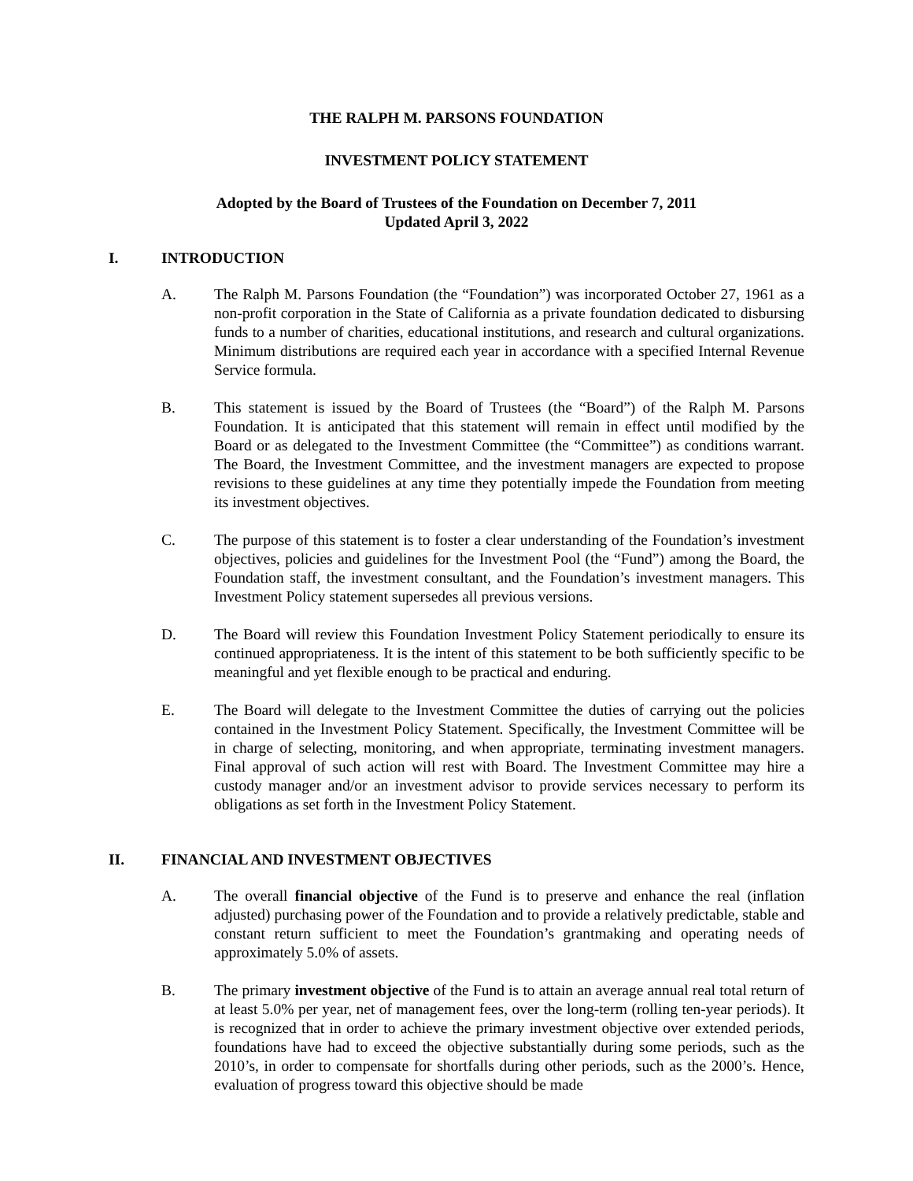THE RALPH M. PARSONS FOUNDATION
INVESTMENT POLICY STATEMENT
Adopted by the Board of Trustees of the Foundation on December 7, 2011
Updated April 3, 2022
I. INTRODUCTION
A. The Ralph M. Parsons Foundation (the “Foundation”) was incorporated October 27, 1961 as a non-profit corporation in the State of California as a private foundation dedicated to disbursing funds to a number of charities, educational institutions, and research and cultural organizations. Minimum distributions are required each year in accordance with a specified Internal Revenue Service formula.
B. This statement is issued by the Board of Trustees (the “Board”) of the Ralph M. Parsons Foundation. It is anticipated that this statement will remain in effect until modified by the Board or as delegated to the Investment Committee (the “Committee”) as conditions warrant. The Board, the Investment Committee, and the investment managers are expected to propose revisions to these guidelines at any time they potentially impede the Foundation from meeting its investment objectives.
C. The purpose of this statement is to foster a clear understanding of the Foundation’s investment objectives, policies and guidelines for the Investment Pool (the “Fund”) among the Board, the Foundation staff, the investment consultant, and the Foundation’s investment managers. This Investment Policy statement supersedes all previous versions.
D. The Board will review this Foundation Investment Policy Statement periodically to ensure its continued appropriateness. It is the intent of this statement to be both sufficiently specific to be meaningful and yet flexible enough to be practical and enduring.
E. The Board will delegate to the Investment Committee the duties of carrying out the policies contained in the Investment Policy Statement. Specifically, the Investment Committee will be in charge of selecting, monitoring, and when appropriate, terminating investment managers. Final approval of such action will rest with Board. The Investment Committee may hire a custody manager and/or an investment advisor to provide services necessary to perform its obligations as set forth in the Investment Policy Statement.
II. FINANCIAL AND INVESTMENT OBJECTIVES
A. The overall financial objective of the Fund is to preserve and enhance the real (inflation adjusted) purchasing power of the Foundation and to provide a relatively predictable, stable and constant return sufficient to meet the Foundation’s grantmaking and operating needs of approximately 5.0% of assets.
B. The primary investment objective of the Fund is to attain an average annual real total return of at least 5.0% per year, net of management fees, over the long-term (rolling ten-year periods). It is recognized that in order to achieve the primary investment objective over extended periods, foundations have had to exceed the objective substantially during some periods, such as the 2010’s, in order to compensate for shortfalls during other periods, such as the 2000’s. Hence, evaluation of progress toward this objective should be made